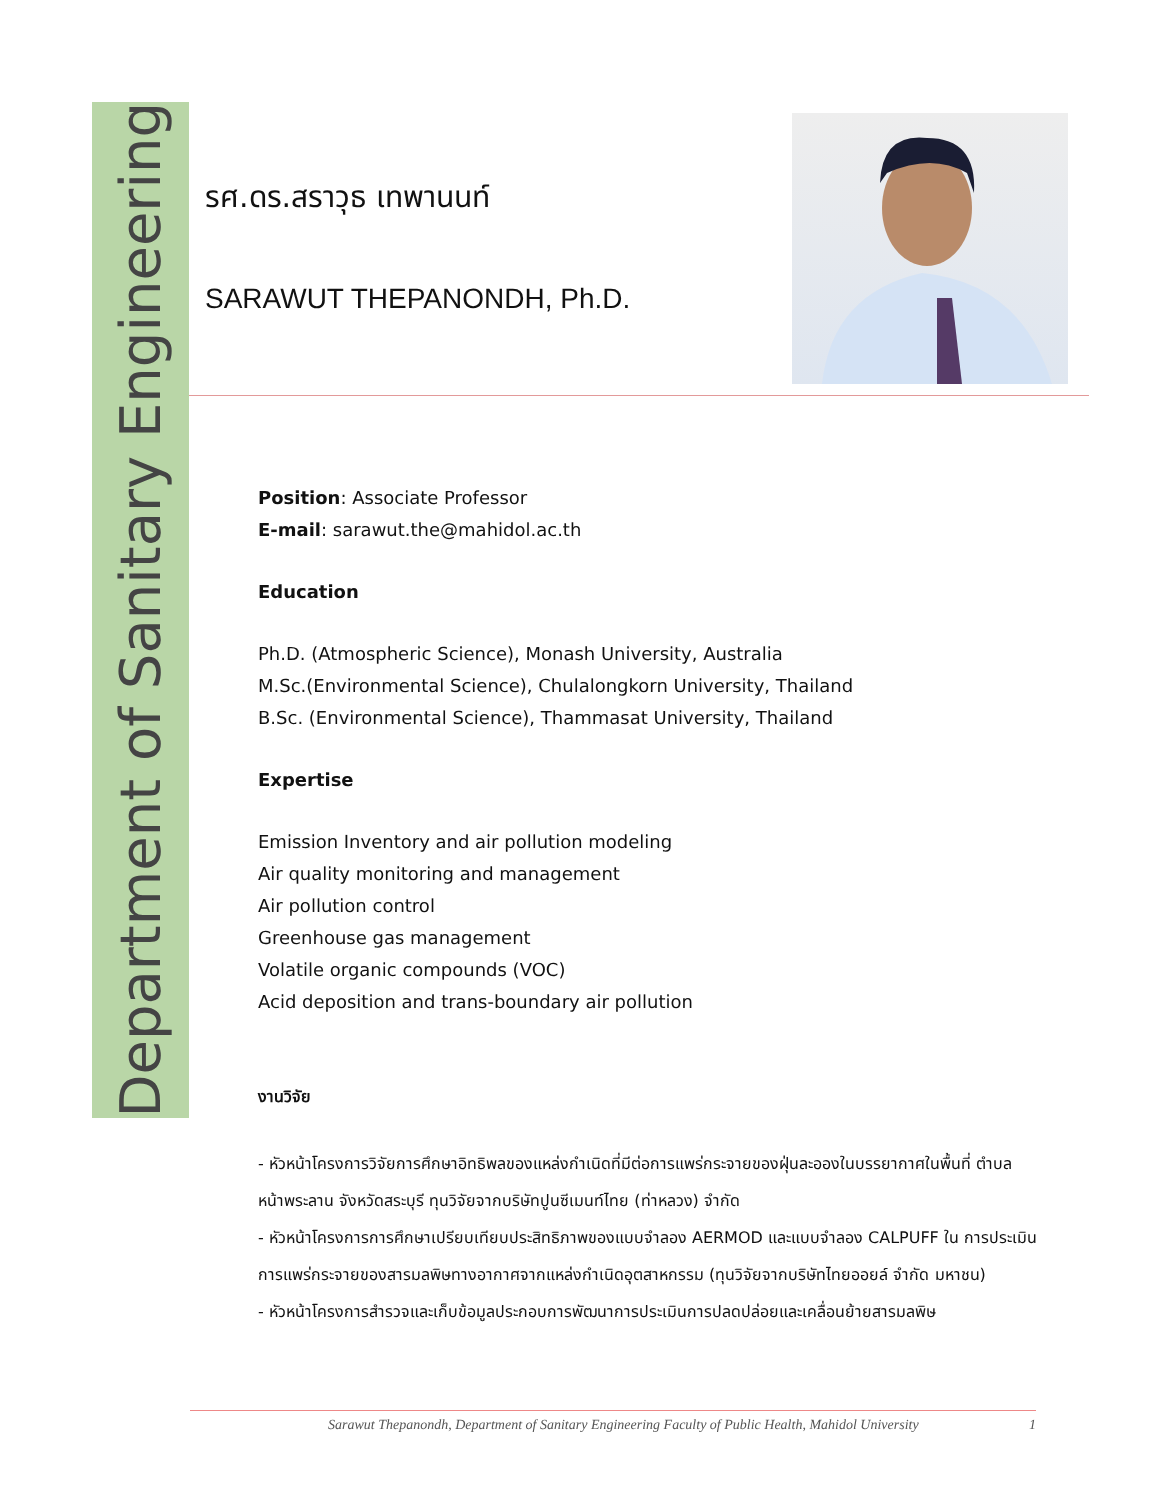Department of Sanitary Engineering
รศ.ดร.สราวุธ เทพานนท์
SARAWUT THEPANONDH, Ph.D.
Position: Associate Professor
E-mail: sarawut.the@mahidol.ac.th
Education
Ph.D. (Atmospheric Science), Monash University, Australia
M.Sc.(Environmental Science), Chulalongkorn University, Thailand
B.Sc. (Environmental Science), Thammasat University, Thailand
Expertise
Emission Inventory and air pollution modeling
Air quality monitoring and management
Air pollution control
Greenhouse gas management
Volatile organic compounds (VOC)
Acid deposition and trans-boundary air pollution
งานวิจัย
- หัวหน้าโครงการวิจัยการศึกษาอิทธิพลของแหล่งกำเนิดที่มีต่อการแพร่กระจายของฝุ่นละอองในบรรยากาศในพื้นที่ ตำบลหน้าพระลาน จังหวัดสระบุรี ทุนวิจัยจากบริษัทปูนซีเมนท์ไทย (ท่าหลวง) จำกัด
- หัวหน้าโครงการการศึกษาเปรียบเทียบประสิทธิภาพของแบบจำลอง AERMOD และแบบจำลอง CALPUFF ใน การประเมินการแพร่กระจายของสารมลพิษทางอากาศจากแหล่งกำเนิดอุตสาหกรรม (ทุนวิจัยจากบริษัทไทยออยล์ จำกัด มหาชน)
- หัวหน้าโครงการสำรวจและเก็บข้อมูลประกอบการพัฒนาการประเมินการปลดปล่อยและเคลื่อนย้ายสารมลพิษ
Sarawut Thepanondh, Department of Sanitary Engineering Faculty of Public Health, Mahidol University 1